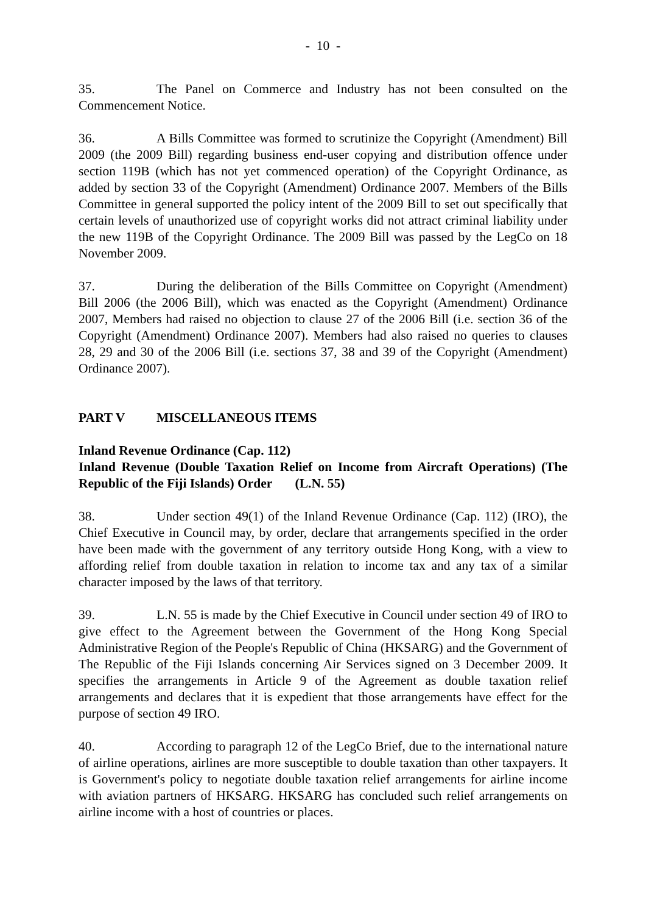- 10 -
35. The Panel on Commerce and Industry has not been consulted on the Commencement Notice.
36. A Bills Committee was formed to scrutinize the Copyright (Amendment) Bill 2009 (the 2009 Bill) regarding business end-user copying and distribution offence under section 119B (which has not yet commenced operation) of the Copyright Ordinance, as added by section 33 of the Copyright (Amendment) Ordinance 2007. Members of the Bills Committee in general supported the policy intent of the 2009 Bill to set out specifically that certain levels of unauthorized use of copyright works did not attract criminal liability under the new 119B of the Copyright Ordinance. The 2009 Bill was passed by the LegCo on 18 November 2009.
37. During the deliberation of the Bills Committee on Copyright (Amendment) Bill 2006 (the 2006 Bill), which was enacted as the Copyright (Amendment) Ordinance 2007, Members had raised no objection to clause 27 of the 2006 Bill (i.e. section 36 of the Copyright (Amendment) Ordinance 2007). Members had also raised no queries to clauses 28, 29 and 30 of the 2006 Bill (i.e. sections 37, 38 and 39 of the Copyright (Amendment) Ordinance 2007).
PART V MISCELLANEOUS ITEMS
Inland Revenue Ordinance (Cap. 112)
Inland Revenue (Double Taxation Relief on Income from Aircraft Operations) (The Republic of the Fiji Islands) Order (L.N. 55)
38. Under section 49(1) of the Inland Revenue Ordinance (Cap. 112) (IRO), the Chief Executive in Council may, by order, declare that arrangements specified in the order have been made with the government of any territory outside Hong Kong, with a view to affording relief from double taxation in relation to income tax and any tax of a similar character imposed by the laws of that territory.
39. L.N. 55 is made by the Chief Executive in Council under section 49 of IRO to give effect to the Agreement between the Government of the Hong Kong Special Administrative Region of the People's Republic of China (HKSARG) and the Government of The Republic of the Fiji Islands concerning Air Services signed on 3 December 2009. It specifies the arrangements in Article 9 of the Agreement as double taxation relief arrangements and declares that it is expedient that those arrangements have effect for the purpose of section 49 IRO.
40. According to paragraph 12 of the LegCo Brief, due to the international nature of airline operations, airlines are more susceptible to double taxation than other taxpayers. It is Government's policy to negotiate double taxation relief arrangements for airline income with aviation partners of HKSARG. HKSARG has concluded such relief arrangements on airline income with a host of countries or places.